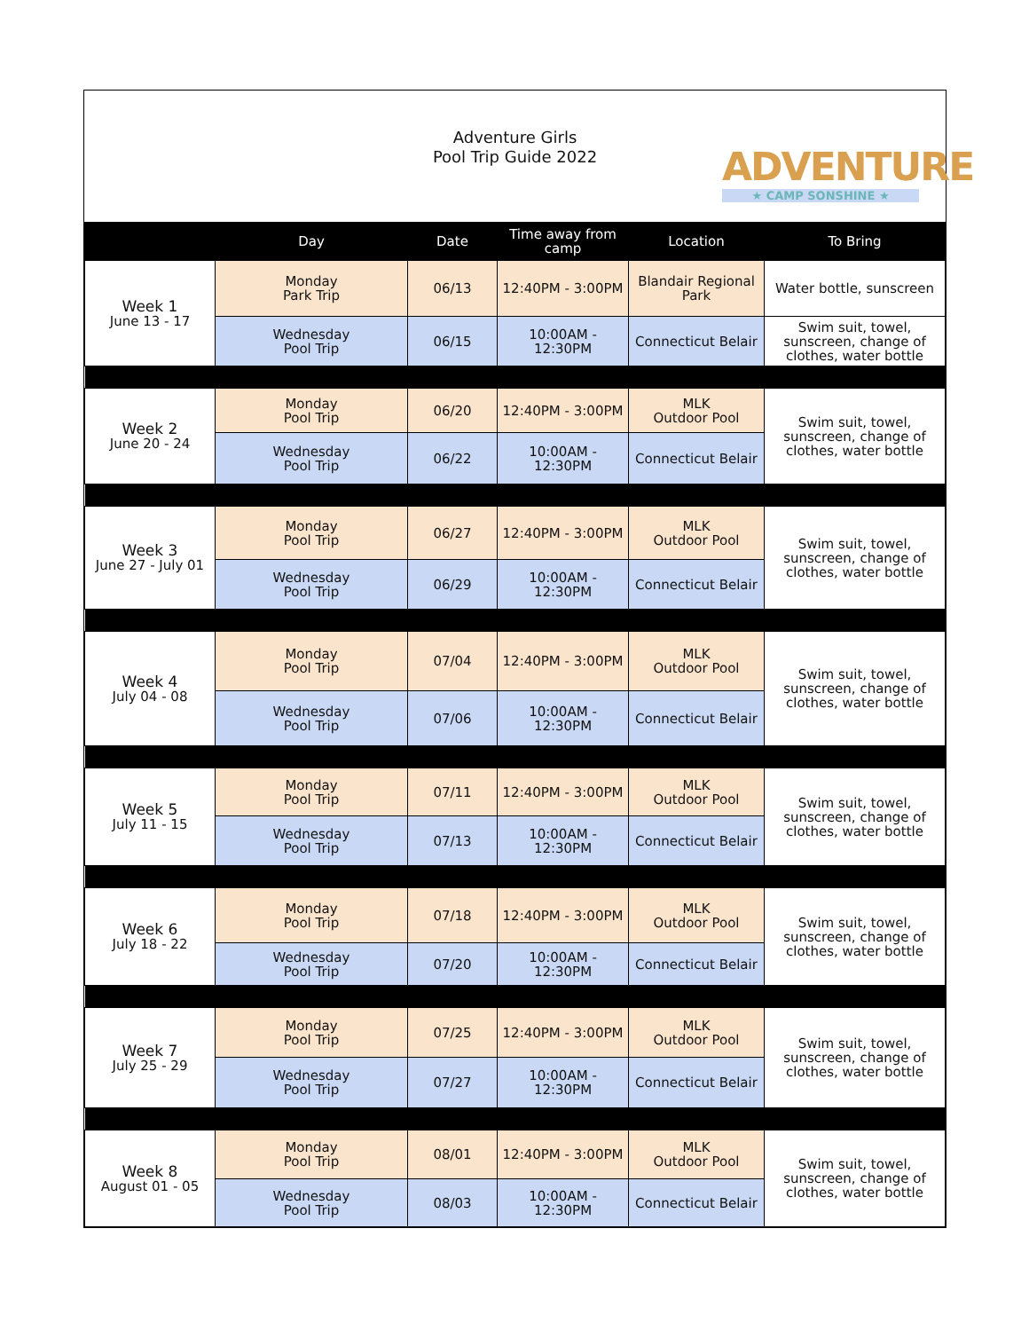Adventure Girls
Pool Trip Guide 2022
ADVENTURE
★ CAMP SONSHINE ★
| | Day | Date | Time away from camp | Location | To Bring |
| --- | --- | --- | --- | --- | --- |
| Week 1 June 13 - 17 | Monday Park Trip | 06/13 | 12:40PM - 3:00PM | Blandair Regional Park | Water bottle, sunscreen |
| | Wednesday Pool Trip | 06/15 | 10:00AM - 12:30PM | Connecticut Belair | Swim suit, towel, sunscreen, change of clothes, water bottle |
| Week 2 June 20 - 24 | Monday Pool Trip | 06/20 | 12:40PM - 3:00PM | MLK Outdoor Pool | Swim suit, towel, sunscreen, change of clothes, water bottle |
| | Wednesday Pool Trip | 06/22 | 10:00AM - 12:30PM | Connecticut Belair | |
| Week 3 June 27 - July 01 | Monday Pool Trip | 06/27 | 12:40PM - 3:00PM | MLK Outdoor Pool | Swim suit, towel, sunscreen, change of clothes, water bottle |
| | Wednesday Pool Trip | 06/29 | 10:00AM - 12:30PM | Connecticut Belair | |
| Week 4 July 04 - 08 | Monday Pool Trip | 07/04 | 12:40PM - 3:00PM | MLK Outdoor Pool | Swim suit, towel, sunscreen, change of clothes, water bottle |
| | Wednesday Pool Trip | 07/06 | 10:00AM - 12:30PM | Connecticut Belair | |
| Week 5 July 11 - 15 | Monday Pool Trip | 07/11 | 12:40PM - 3:00PM | MLK Outdoor Pool | Swim suit, towel, sunscreen, change of clothes, water bottle |
| | Wednesday Pool Trip | 07/13 | 10:00AM - 12:30PM | Connecticut Belair | |
| Week 6 July 18 - 22 | Monday Pool Trip | 07/18 | 12:40PM - 3:00PM | MLK Outdoor Pool | Swim suit, towel, sunscreen, change of clothes, water bottle |
| | Wednesday Pool Trip | 07/20 | 10:00AM - 12:30PM | Connecticut Belair | |
| Week 7 July 25 - 29 | Monday Pool Trip | 07/25 | 12:40PM - 3:00PM | MLK Outdoor Pool | Swim suit, towel, sunscreen, change of clothes, water bottle |
| | Wednesday Pool Trip | 07/27 | 10:00AM - 12:30PM | Connecticut Belair | |
| Week 8 August 01 - 05 | Monday Pool Trip | 08/01 | 12:40PM - 3:00PM | MLK Outdoor Pool | Swim suit, towel, sunscreen, change of clothes, water bottle |
| | Wednesday Pool Trip | 08/03 | 10:00AM - 12:30PM | Connecticut Belair | |